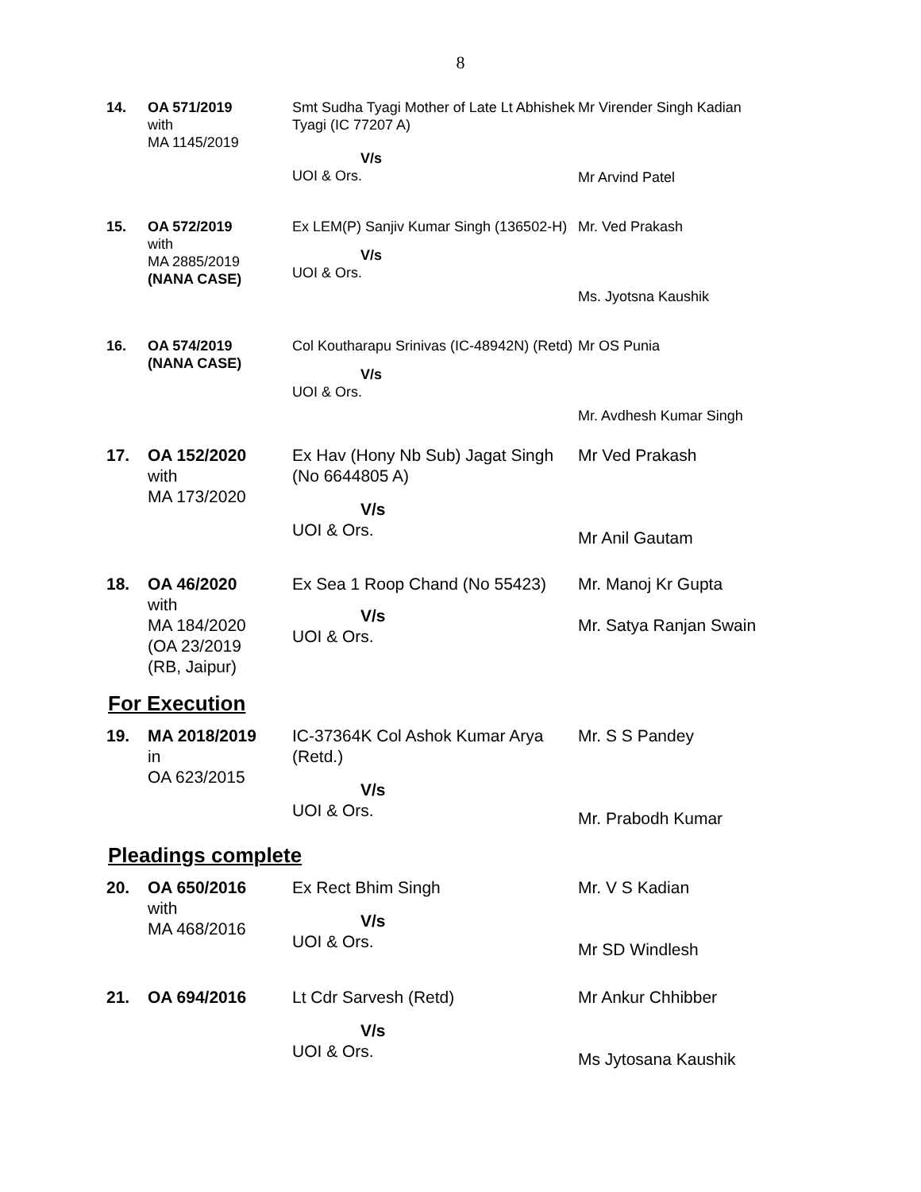8
| 14. | OA 571/2019 with MA 1145/2019 | Smt Sudha Tyagi Mother of Late Lt Abhishek Tyagi (IC 77207 A) V/s UOI & Ors. | Mr Virender Singh Kadian Mr Arvind Patel |
| 15. | OA 572/2019 with MA 2885/2019 (NANA CASE) | Ex LEM(P) Sanjiv Kumar Singh (136502-H) V/s UOI & Ors. | Mr. Ved Prakash Ms. Jyotsna Kaushik |
| 16. | OA 574/2019 (NANA CASE) | Col Koutharapu Srinivas (IC-48942N) (Retd) V/s UOI & Ors. | Mr OS Punia Mr. Avdhesh Kumar Singh |
| 17. | OA 152/2020 with MA 173/2020 | Ex Hav (Hony Nb Sub) Jagat Singh (No 6644805 A) V/s UOI & Ors. | Mr Ved Prakash Mr Anil Gautam |
| 18. | OA 46/2020 with MA 184/2020 (OA 23/2019 (RB, Jaipur) | Ex Sea 1 Roop Chand (No 55423) V/s UOI & Ors. | Mr. Manoj Kr Gupta Mr. Satya Ranjan Swain |
For Execution
| 19. | MA 2018/2019 in OA 623/2015 | IC-37364K Col Ashok Kumar Arya (Retd.) V/s UOI & Ors. | Mr. S S Pandey Mr. Prabodh Kumar |
Pleadings complete
| 20. | OA 650/2016 with MA 468/2016 | Ex Rect Bhim Singh V/s UOI & Ors. | Mr. V S Kadian Mr SD Windlesh |
| 21. | OA 694/2016 | Lt Cdr Sarvesh (Retd) V/s UOI & Ors. | Mr Ankur Chhibber Ms Jytosana Kaushik |